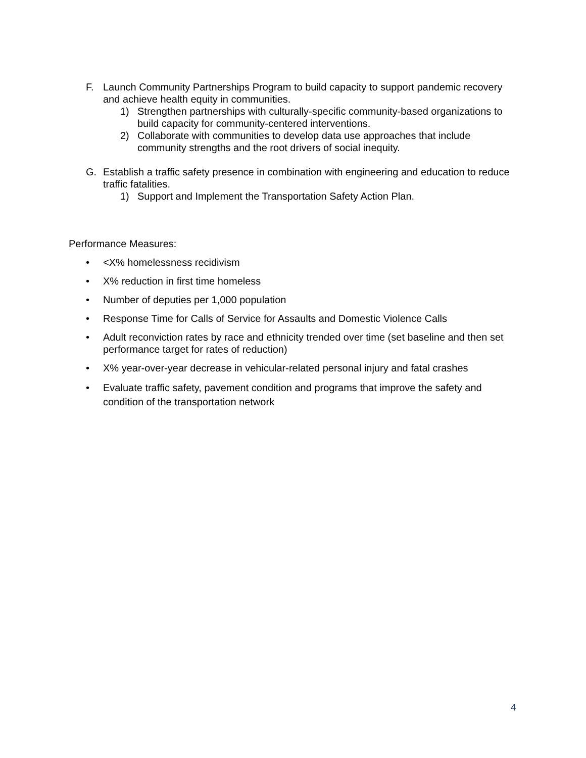F. Launch Community Partnerships Program to build capacity to support pandemic recovery and achieve health equity in communities.
1) Strengthen partnerships with culturally-specific community-based organizations to build capacity for community-centered interventions.
2) Collaborate with communities to develop data use approaches that include community strengths and the root drivers of social inequity.
G. Establish a traffic safety presence in combination with engineering and education to reduce traffic fatalities.
1) Support and Implement the Transportation Safety Action Plan.
Performance Measures:
• <X% homelessness recidivism
• X% reduction in first time homeless
• Number of deputies per 1,000 population
• Response Time for Calls of Service for Assaults and Domestic Violence Calls
• Adult reconviction rates by race and ethnicity trended over time (set baseline and then set performance target for rates of reduction)
• X% year-over-year decrease in vehicular-related personal injury and fatal crashes
• Evaluate traffic safety, pavement condition and programs that improve the safety and condition of the transportation network
4